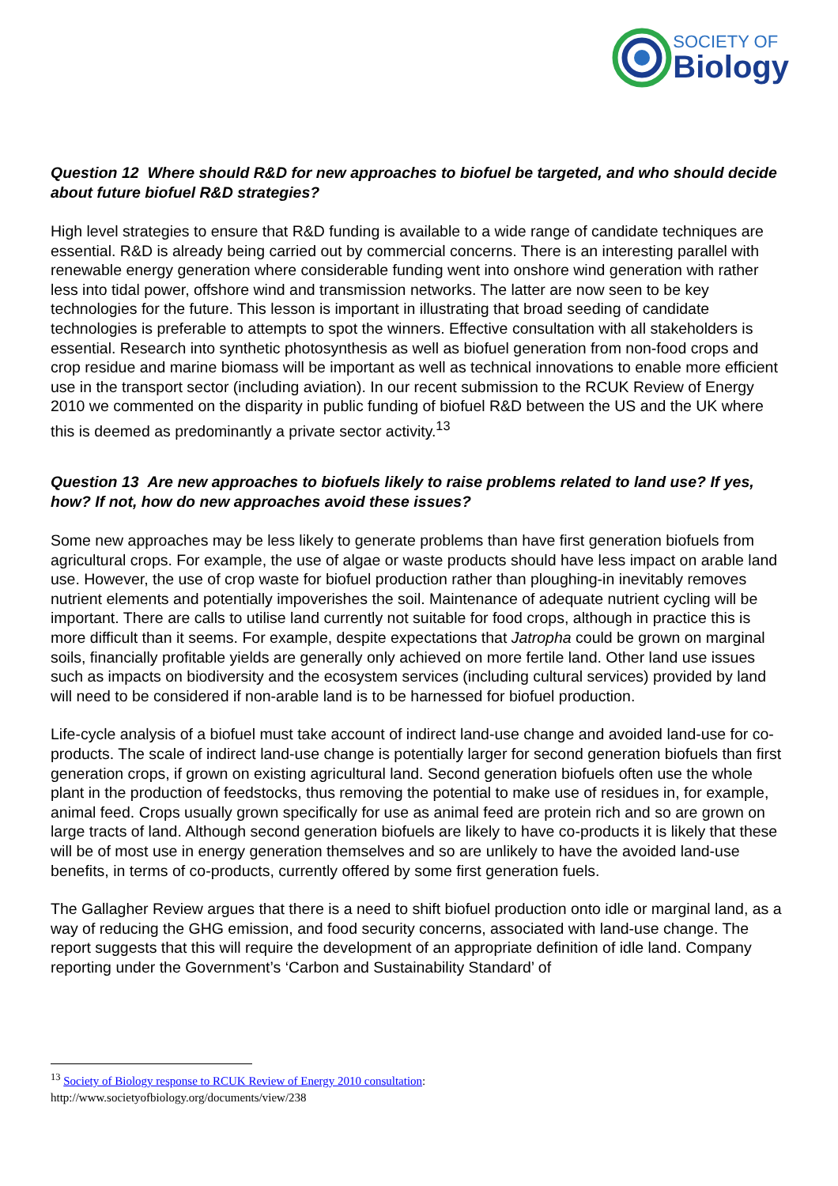SOCIETY OF
Biology
Question 12 Where should R&D for new approaches to biofuel be targeted, and who should decide about future biofuel R&D strategies?
High level strategies to ensure that R&D funding is available to a wide range of candidate techniques are essential. R&D is already being carried out by commercial concerns. There is an interesting parallel with renewable energy generation where considerable funding went into onshore wind generation with rather less into tidal power, offshore wind and transmission networks. The latter are now seen to be key technologies for the future. This lesson is important in illustrating that broad seeding of candidate technologies is preferable to attempts to spot the winners. Effective consultation with all stakeholders is essential. Research into synthetic photosynthesis as well as biofuel generation from non-food crops and crop residue and marine biomass will be important as well as technical innovations to enable more efficient use in the transport sector (including aviation). In our recent submission to the RCUK Review of Energy 2010 we commented on the disparity in public funding of biofuel R&D between the US and the UK where this is deemed as predominantly a private sector activity.<sup>13</sup>
Question 13 Are new approaches to biofuels likely to raise problems related to land use? If yes, how? If not, how do new approaches avoid these issues?
Some new approaches may be less likely to generate problems than have first generation biofuels from agricultural crops. For example, the use of algae or waste products should have less impact on arable land use. However, the use of crop waste for biofuel production rather than ploughing-in inevitably removes nutrient elements and potentially impoverishes the soil. Maintenance of adequate nutrient cycling will be important. There are calls to utilise land currently not suitable for food crops, although in practice this is more difficult than it seems. For example, despite expectations that Jatropha could be grown on marginal soils, financially profitable yields are generally only achieved on more fertile land. Other land use issues such as impacts on biodiversity and the ecosystem services (including cultural services) provided by land will need to be considered if non-arable land is to be harnessed for biofuel production.
Life-cycle analysis of a biofuel must take account of indirect land-use change and avoided land-use for co-products. The scale of indirect land-use change is potentially larger for second generation biofuels than first generation crops, if grown on existing agricultural land. Second generation biofuels often use the whole plant in the production of feedstocks, thus removing the potential to make use of residues in, for example, animal feed. Crops usually grown specifically for use as animal feed are protein rich and so are grown on large tracts of land. Although second generation biofuels are likely to have co-products it is likely that these will be of most use in energy generation themselves and so are unlikely to have the avoided land-use benefits, in terms of co-products, currently offered by some first generation fuels.
The Gallagher Review argues that there is a need to shift biofuel production onto idle or marginal land, as a way of reducing the GHG emission, and food security concerns, associated with land-use change. The report suggests that this will require the development of an appropriate definition of idle land. Company reporting under the Government’s ‘Carbon and Sustainability Standard’ of
<sup>13</sup> Society of Biology response to RCUK Review of Energy 2010 consultation:
http://www.societyofbiology.org/documents/view/238